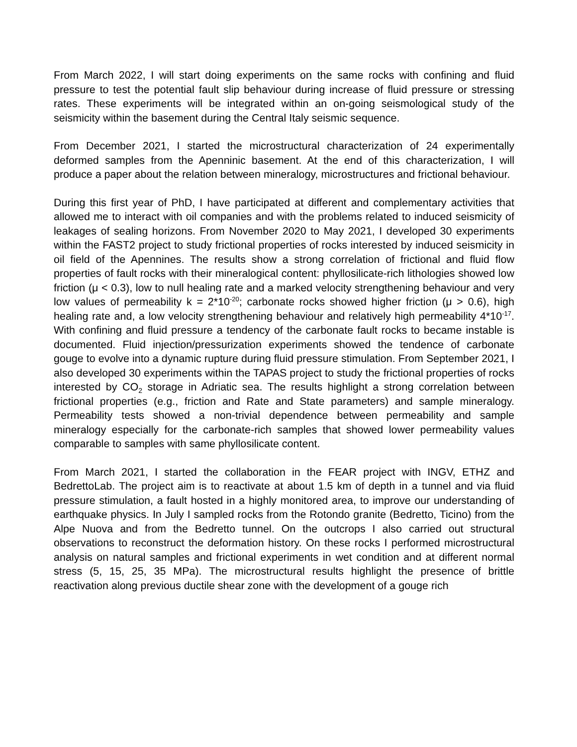From March 2022, I will start doing experiments on the same rocks with confining and fluid pressure to test the potential fault slip behaviour during increase of fluid pressure or stressing rates. These experiments will be integrated within an on-going seismological study of the seismicity within the basement during the Central Italy seismic sequence.
From December 2021, I started the microstructural characterization of 24 experimentally deformed samples from the Apenninic basement. At the end of this characterization, I will produce a paper about the relation between mineralogy, microstructures and frictional behaviour.
During this first year of PhD, I have participated at different and complementary activities that allowed me to interact with oil companies and with the problems related to induced seismicity of leakages of sealing horizons. From November 2020 to May 2021, I developed 30 experiments within the FAST2 project to study frictional properties of rocks interested by induced seismicity in oil field of the Apennines. The results show a strong correlation of frictional and fluid flow properties of fault rocks with their mineralogical content: phyllosilicate-rich lithologies showed low friction (μ < 0.3), low to null healing rate and a marked velocity strengthening behaviour and very low values of permeability k = 2*10<sup>-20</sup>; carbonate rocks showed higher friction (μ > 0.6), high healing rate and, a low velocity strengthening behaviour and relatively high permeability 4*10<sup>-17</sup>. With confining and fluid pressure a tendency of the carbonate fault rocks to became instable is documented. Fluid injection/pressurization experiments showed the tendence of carbonate gouge to evolve into a dynamic rupture during fluid pressure stimulation. From September 2021, I also developed 30 experiments within the TAPAS project to study the frictional properties of rocks interested by CO<sub>2</sub> storage in Adriatic sea. The results highlight a strong correlation between frictional properties (e.g., friction and Rate and State parameters) and sample mineralogy. Permeability tests showed a non-trivial dependence between permeability and sample mineralogy especially for the carbonate-rich samples that showed lower permeability values comparable to samples with same phyllosilicate content.
From March 2021, I started the collaboration in the FEAR project with INGV, ETHZ and BedrettoLab. The project aim is to reactivate at about 1.5 km of depth in a tunnel and via fluid pressure stimulation, a fault hosted in a highly monitored area, to improve our understanding of earthquake physics. In July I sampled rocks from the Rotondo granite (Bedretto, Ticino) from the Alpe Nuova and from the Bedretto tunnel. On the outcrops I also carried out structural observations to reconstruct the deformation history. On these rocks I performed microstructural analysis on natural samples and frictional experiments in wet condition and at different normal stress (5, 15, 25, 35 MPa). The microstructural results highlight the presence of brittle reactivation along previous ductile shear zone with the development of a gouge rich